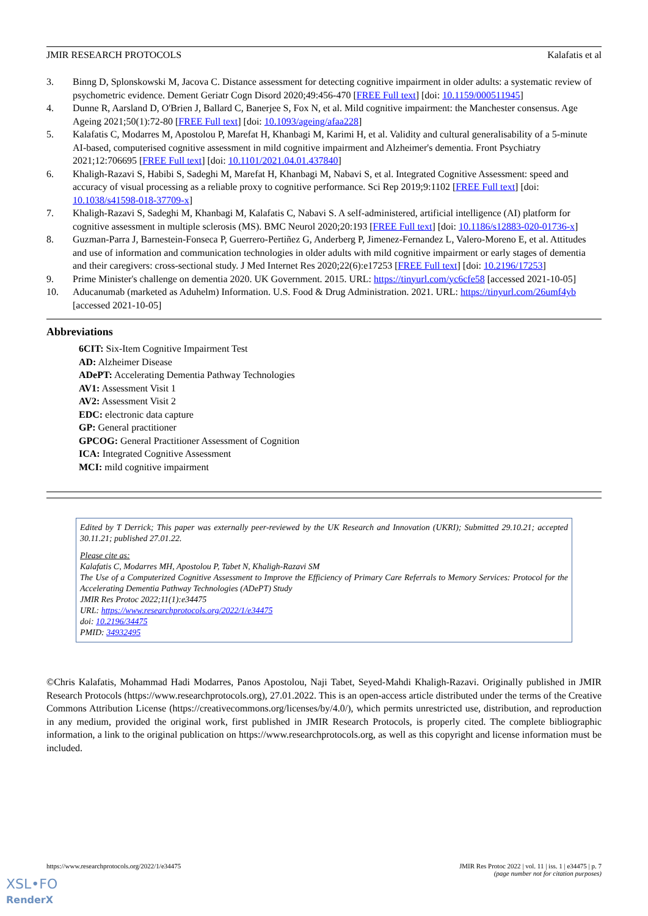JMIR RESEARCH PROTOCOLS Kalafatis et al
3. Binng D, Splonskowski M, Jacova C. Distance assessment for detecting cognitive impairment in older adults: a systematic review of psychometric evidence. Dement Geriatr Cogn Disord 2020;49:456-470 [FREE Full text] [doi: 10.1159/000511945]
4. Dunne R, Aarsland D, O'Brien J, Ballard C, Banerjee S, Fox N, et al. Mild cognitive impairment: the Manchester consensus. Age Ageing 2021;50(1):72-80 [FREE Full text] [doi: 10.1093/ageing/afaa228]
5. Kalafatis C, Modarres M, Apostolou P, Marefat H, Khanbagi M, Karimi H, et al. Validity and cultural generalisability of a 5-minute AI-based, computerised cognitive assessment in mild cognitive impairment and Alzheimer's dementia. Front Psychiatry 2021;12:706695 [FREE Full text] [doi: 10.1101/2021.04.01.437840]
6. Khaligh-Razavi S, Habibi S, Sadeghi M, Marefat H, Khanbagi M, Nabavi S, et al. Integrated Cognitive Assessment: speed and accuracy of visual processing as a reliable proxy to cognitive performance. Sci Rep 2019;9:1102 [FREE Full text] [doi: 10.1038/s41598-018-37709-x]
7. Khaligh-Razavi S, Sadeghi M, Khanbagi M, Kalafatis C, Nabavi S. A self-administered, artificial intelligence (AI) platform for cognitive assessment in multiple sclerosis (MS). BMC Neurol 2020;20:193 [FREE Full text] [doi: 10.1186/s12883-020-01736-x]
8. Guzman-Parra J, Barnestein-Fonseca P, Guerrero-Pertiñez G, Anderberg P, Jimenez-Fernandez L, Valero-Moreno E, et al. Attitudes and use of information and communication technologies in older adults with mild cognitive impairment or early stages of dementia and their caregivers: cross-sectional study. J Med Internet Res 2020;22(6):e17253 [FREE Full text] [doi: 10.2196/17253]
9. Prime Minister's challenge on dementia 2020. UK Government. 2015. URL: https://tinyurl.com/yc6cfe58 [accessed 2021-10-05]
10. Aducanumab (marketed as Aduhelm) Information. U.S. Food & Drug Administration. 2021. URL: https://tinyurl.com/26umf4yb [accessed 2021-10-05]
Abbreviations
6CIT: Six-Item Cognitive Impairment Test
AD: Alzheimer Disease
ADePT: Accelerating Dementia Pathway Technologies
AV1: Assessment Visit 1
AV2: Assessment Visit 2
EDC: electronic data capture
GP: General practitioner
GPCOG: General Practitioner Assessment of Cognition
ICA: Integrated Cognitive Assessment
MCI: mild cognitive impairment
Edited by T Derrick; This paper was externally peer-reviewed by the UK Research and Innovation (UKRI); Submitted 29.10.21; accepted 30.11.21; published 27.01.22.
Please cite as:
Kalafatis C, Modarres MH, Apostolou P, Tabet N, Khaligh-Razavi SM
The Use of a Computerized Cognitive Assessment to Improve the Efficiency of Primary Care Referrals to Memory Services: Protocol for the Accelerating Dementia Pathway Technologies (ADePT) Study
JMIR Res Protoc 2022;11(1):e34475
URL: https://www.researchprotocols.org/2022/1/e34475
doi: 10.2196/34475
PMID: 34932495
©Chris Kalafatis, Mohammad Hadi Modarres, Panos Apostolou, Naji Tabet, Seyed-Mahdi Khaligh-Razavi. Originally published in JMIR Research Protocols (https://www.researchprotocols.org), 27.01.2022. This is an open-access article distributed under the terms of the Creative Commons Attribution License (https://creativecommons.org/licenses/by/4.0/), which permits unrestricted use, distribution, and reproduction in any medium, provided the original work, first published in JMIR Research Protocols, is properly cited. The complete bibliographic information, a link to the original publication on https://www.researchprotocols.org, as well as this copyright and license information must be included.
https://www.researchprotocols.org/2022/1/e34475 JMIR Res Protoc 2022 | vol. 11 | iss. 1 | e34475 | p. 7
(page number not for citation purposes)
XSL•FO
RenderX